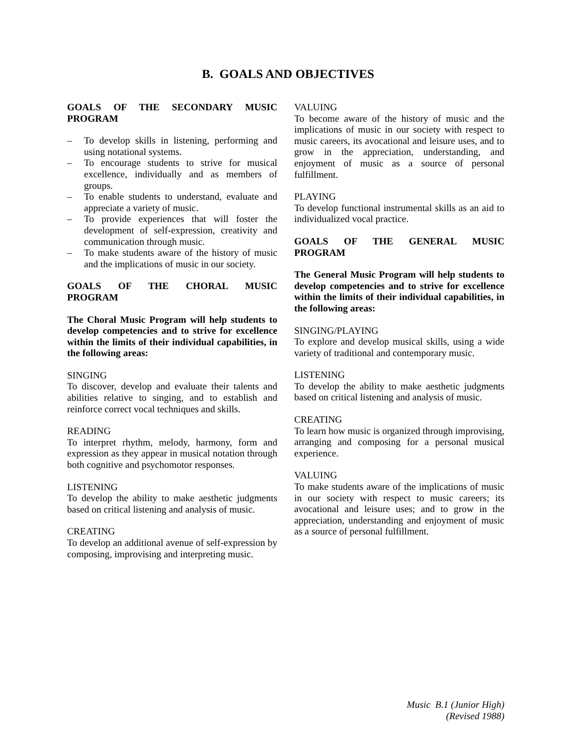B. GOALS AND OBJECTIVES
GOALS OF THE SECONDARY MUSIC
PROGRAM
– To develop skills in listening, performing and using notational systems.
– To encourage students to strive for musical excellence, individually and as members of groups.
– To enable students to understand, evaluate and appreciate a variety of music.
– To provide experiences that will foster the development of self-expression, creativity and communication through music.
– To make students aware of the history of music and the implications of music in our society.
GOALS OF THE CHORAL MUSIC
PROGRAM
The Choral Music Program will help students to develop competencies and to strive for excellence within the limits of their individual capabilities, in the following areas:
SINGING
To discover, develop and evaluate their talents and abilities relative to singing, and to establish and reinforce correct vocal techniques and skills.
READING
To interpret rhythm, melody, harmony, form and expression as they appear in musical notation through both cognitive and psychomotor responses.
LISTENING
To develop the ability to make aesthetic judgments based on critical listening and analysis of music.
CREATING
To develop an additional avenue of self-expression by composing, improvising and interpreting music.
VALUING
To become aware of the history of music and the implications of music in our society with respect to music careers, its avocational and leisure uses, and to grow in the appreciation, understanding, and enjoyment of music as a source of personal fulfillment.
PLAYING
To develop functional instrumental skills as an aid to individualized vocal practice.
GOALS OF THE GENERAL MUSIC
PROGRAM
The General Music Program will help students to develop competencies and to strive for excellence within the limits of their individual capabilities, in the following areas:
SINGING/PLAYING
To explore and develop musical skills, using a wide variety of traditional and contemporary music.
LISTENING
To develop the ability to make aesthetic judgments based on critical listening and analysis of music.
CREATING
To learn how music is organized through improvising, arranging and composing for a personal musical experience.
VALUING
To make students aware of the implications of music in our society with respect to music careers; its avocational and leisure uses; and to grow in the appreciation, understanding and enjoyment of music as a source of personal fulfillment.
Music B.1 (Junior High)
(Revised 1988)